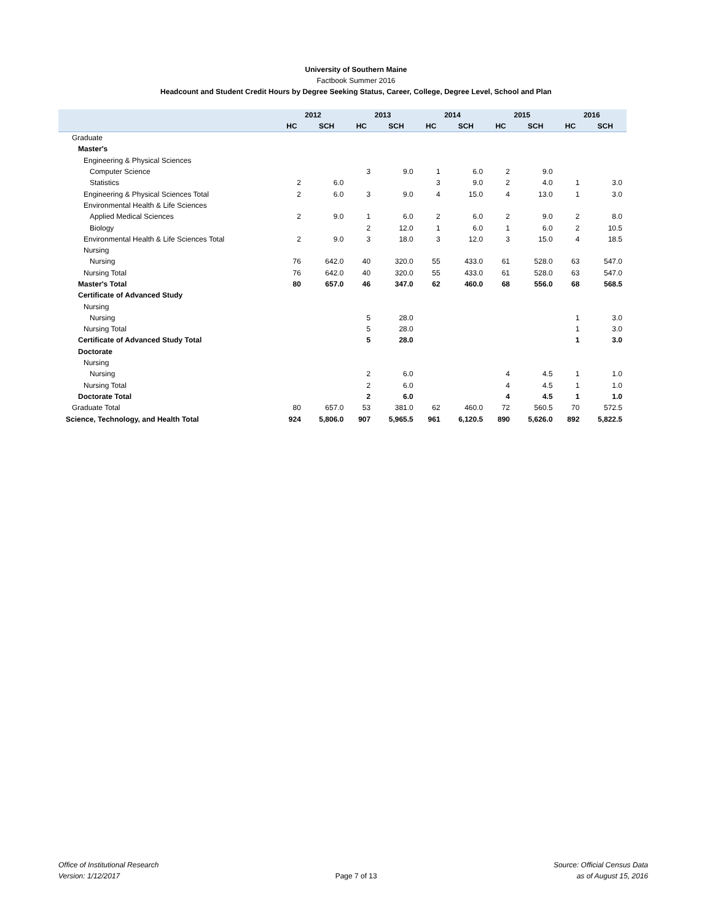University of Southern Maine
Factbook Summer 2016
Headcount and Student Credit Hours by Degree Seeking Status, Career, College, Degree Level, School and Plan
| | 2012 | | 2013 | | 2014 | | 2015 | | 2016 | |
| --- | --- | --- | --- | --- | --- | --- | --- | --- | --- | --- |
| | HC | SCH | HC | SCH | HC | SCH | HC | SCH | HC | SCH |
| Graduate | | | | | | | | | | |
| Master's | | | | | | | | | | |
| Engineering & Physical Sciences | | | | | | | | | | |
| Computer Science | | | 3 | 9.0 | 1 | 6.0 | 2 | 9.0 | | |
| Statistics | 2 | 6.0 | | | 3 | 9.0 | 2 | 4.0 | 1 | 3.0 |
| Engineering & Physical Sciences Total | 2 | 6.0 | 3 | 9.0 | 4 | 15.0 | 4 | 13.0 | 1 | 3.0 |
| Environmental Health & Life Sciences | | | | | | | | | | |
| Applied Medical Sciences | 2 | 9.0 | 1 | 6.0 | 2 | 6.0 | 2 | 9.0 | 2 | 8.0 |
| Biology | | | 2 | 12.0 | 1 | 6.0 | 1 | 6.0 | 2 | 10.5 |
| Environmental Health & Life Sciences Total | 2 | 9.0 | 3 | 18.0 | 3 | 12.0 | 3 | 15.0 | 4 | 18.5 |
| Nursing | | | | | | | | | | |
| Nursing | 76 | 642.0 | 40 | 320.0 | 55 | 433.0 | 61 | 528.0 | 63 | 547.0 |
| Nursing Total | 76 | 642.0 | 40 | 320.0 | 55 | 433.0 | 61 | 528.0 | 63 | 547.0 |
| Master's Total | 80 | 657.0 | 46 | 347.0 | 62 | 460.0 | 68 | 556.0 | 68 | 568.5 |
| Certificate of Advanced Study | | | | | | | | | | |
| Nursing | | | | | | | | | | |
| Nursing | | | 5 | 28.0 | | | | | 1 | 3.0 |
| Nursing Total | | | 5 | 28.0 | | | | | 1 | 3.0 |
| Certificate of Advanced Study Total | | | 5 | 28.0 | | | | | 1 | 3.0 |
| Doctorate | | | | | | | | | | |
| Nursing | | | | | | | | | | |
| Nursing | | | 2 | 6.0 | | | 4 | 4.5 | 1 | 1.0 |
| Nursing Total | | | 2 | 6.0 | | | 4 | 4.5 | 1 | 1.0 |
| Doctorate Total | | | 2 | 6.0 | | | 4 | 4.5 | 1 | 1.0 |
| Graduate Total | 80 | 657.0 | 53 | 381.0 | 62 | 460.0 | 72 | 560.5 | 70 | 572.5 |
| Science, Technology, and Health Total | 924 | 5,806.0 | 907 | 5,965.5 | 961 | 6,120.5 | 890 | 5,626.0 | 892 | 5,822.5 |
Office of Institutional Research
Version: 1/12/2017
Page 7 of 13
Source: Official Census Data
as of August 15, 2016